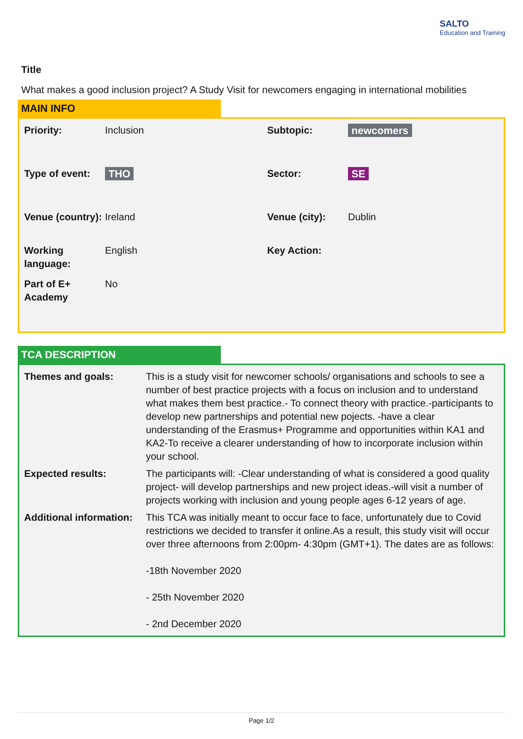SALTO
Education and Training
Title
What makes a good inclusion project? A Study Visit for newcomers engaging in international mobilities
MAIN INFO
| Priority: | Inclusion | Subtopic: | newcomers |
| Type of event: | THO | Sector: | SE |
| Venue (country): | Ireland | Venue (city): | Dublin |
| Working language: | English | Key Action: | |
| Part of E+ Academy | No | | |
TCA DESCRIPTION
| Themes and goals: | This is a study visit for newcomer schools/ organisations and schools to see a number of best practice projects with a focus on inclusion and to understand what makes them best practice.- To connect theory with practice.-participants to develop new partnerships and potential new pojects. -have a clear understanding of the Erasmus+ Programme and opportunities within KA1 and KA2-To receive a clearer understanding of how to incorporate inclusion within your school. |
| Expected results: | The participants will: -Clear understanding of what is considered a good quality project- will develop partnerships and new project ideas.-will visit a number of projects working with inclusion and young people ages 6-12 years of age. |
| Additional information: | This TCA was initially meant to occur face to face, unfortunately due to Covid restrictions we decided to transfer it online.As a result, this study visit will occur over three afternoons from 2:00pm- 4:30pm (GMT+1). The dates are as follows: -18th November 2020 - 25th November 2020 - 2nd December 2020 |
Page 1/2